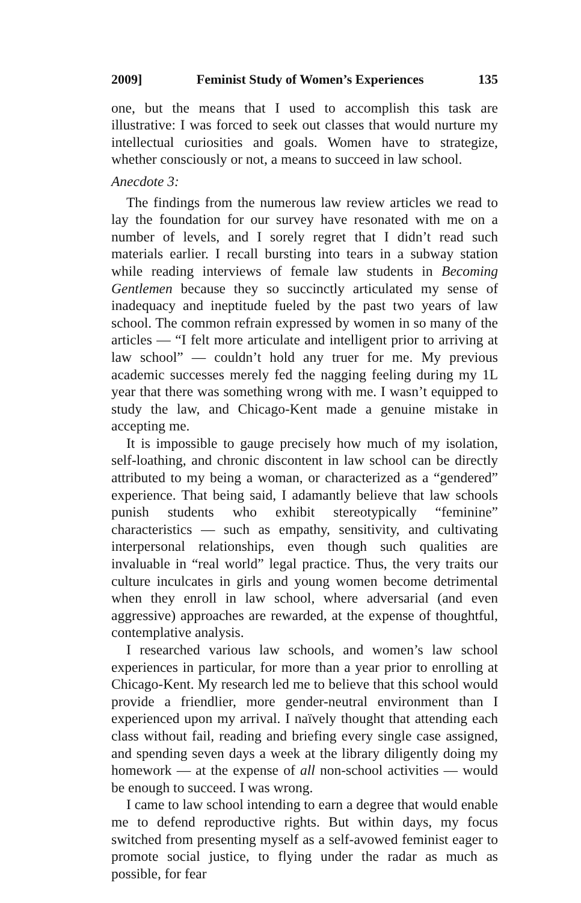2009] Feminist Study of Women’s Experiences 135
one, but the means that I used to accomplish this task are illustrative: I was forced to seek out classes that would nurture my intellectual curiosities and goals. Women have to strategize, whether consciously or not, a means to succeed in law school.
Anecdote 3:
The findings from the numerous law review articles we read to lay the foundation for our survey have resonated with me on a number of levels, and I sorely regret that I didn’t read such materials earlier. I recall bursting into tears in a subway station while reading interviews of female law students in Becoming Gentlemen because they so succinctly articulated my sense of inadequacy and ineptitude fueled by the past two years of law school. The common refrain expressed by women in so many of the articles — “I felt more articulate and intelligent prior to arriving at law school” — couldn’t hold any truer for me. My previous academic successes merely fed the nagging feeling during my 1L year that there was something wrong with me. I wasn’t equipped to study the law, and Chicago-Kent made a genuine mistake in accepting me.
It is impossible to gauge precisely how much of my isolation, self-loathing, and chronic discontent in law school can be directly attributed to my being a woman, or characterized as a “gendered” experience. That being said, I adamantly believe that law schools punish students who exhibit stereotypically “feminine” characteristics — such as empathy, sensitivity, and cultivating interpersonal relationships, even though such qualities are invaluable in “real world” legal practice. Thus, the very traits our culture inculcates in girls and young women become detrimental when they enroll in law school, where adversarial (and even aggressive) approaches are rewarded, at the expense of thoughtful, contemplative analysis.
I researched various law schools, and women’s law school experiences in particular, for more than a year prior to enrolling at Chicago-Kent. My research led me to believe that this school would provide a friendlier, more gender-neutral environment than I experienced upon my arrival. I naïvely thought that attending each class without fail, reading and briefing every single case assigned, and spending seven days a week at the library diligently doing my homework — at the expense of all non-school activities — would be enough to succeed. I was wrong.
I came to law school intending to earn a degree that would enable me to defend reproductive rights. But within days, my focus switched from presenting myself as a self-avowed feminist eager to promote social justice, to flying under the radar as much as possible, for fear